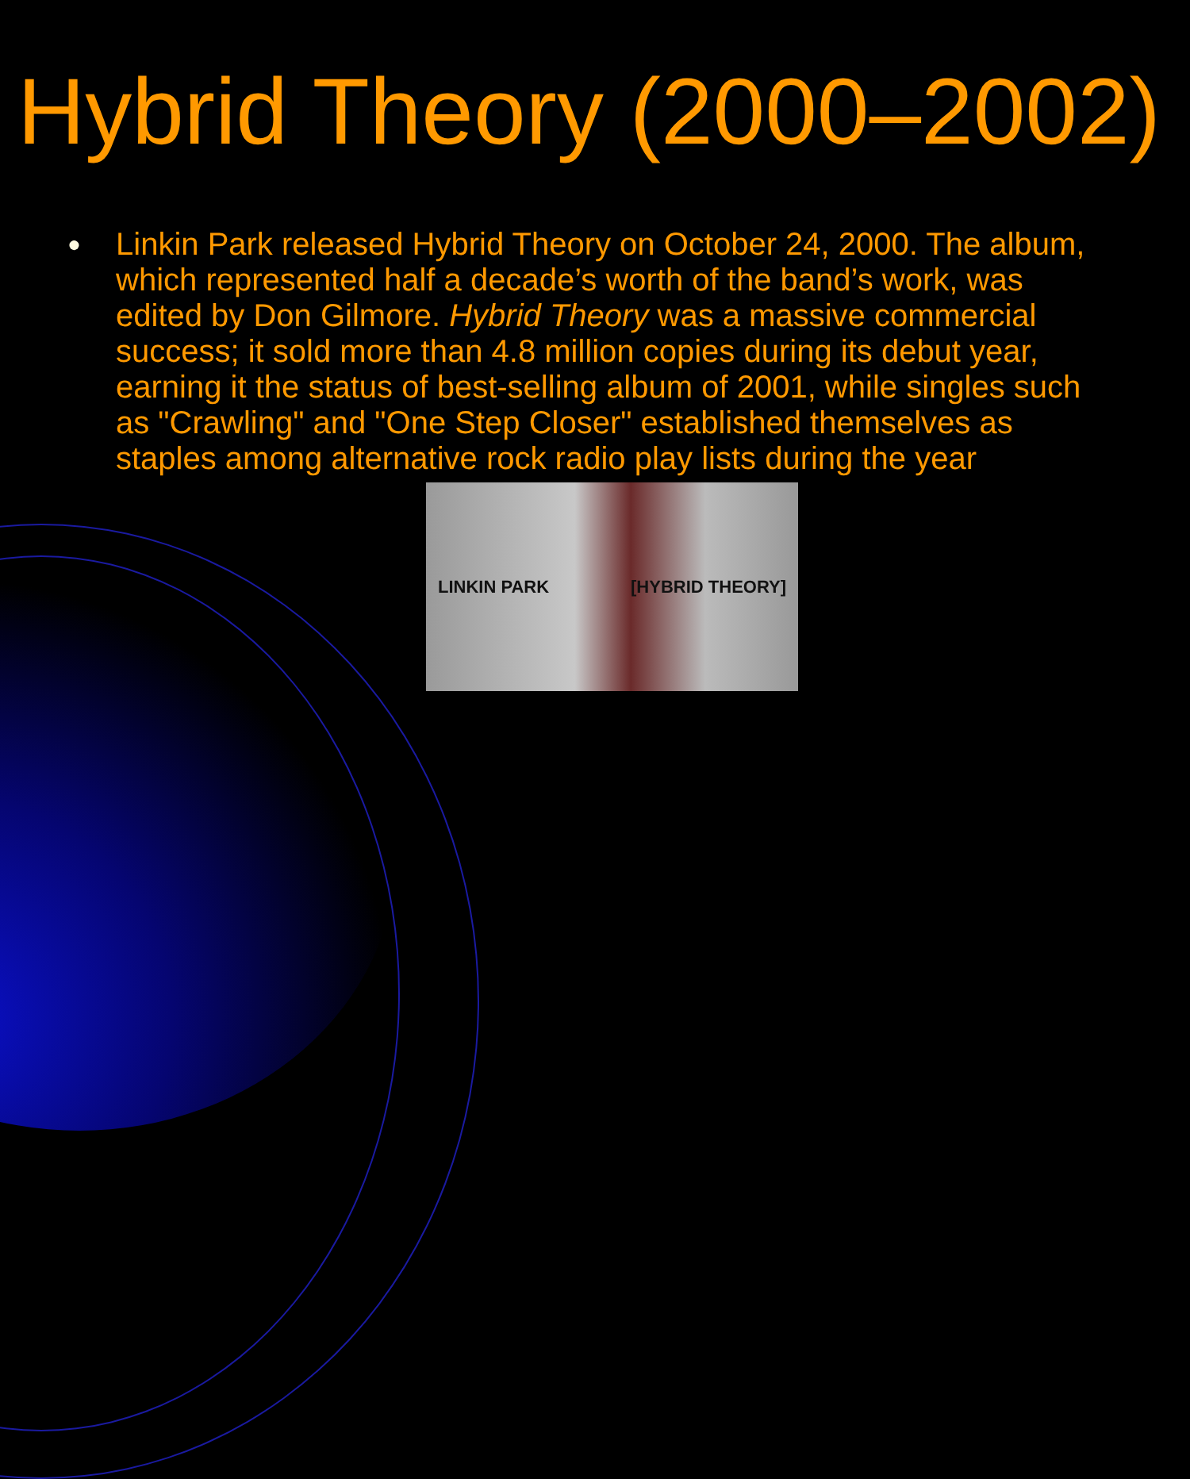Hybrid Theory (2000–2002)
●
Linkin Park released Hybrid Theory on October 24, 2000. The album, which represented half a decade’s worth of the band’s work, was edited by Don Gilmore. Hybrid Theory was a massive commercial success; it sold more than 4.8 million copies during its debut year, earning it the status of best-selling album of 2001, while singles such as "Crawling" and "One Step Closer" established themselves as staples among alternative rock radio play lists during the year
LINKIN PARK [HYBRID THEORY]